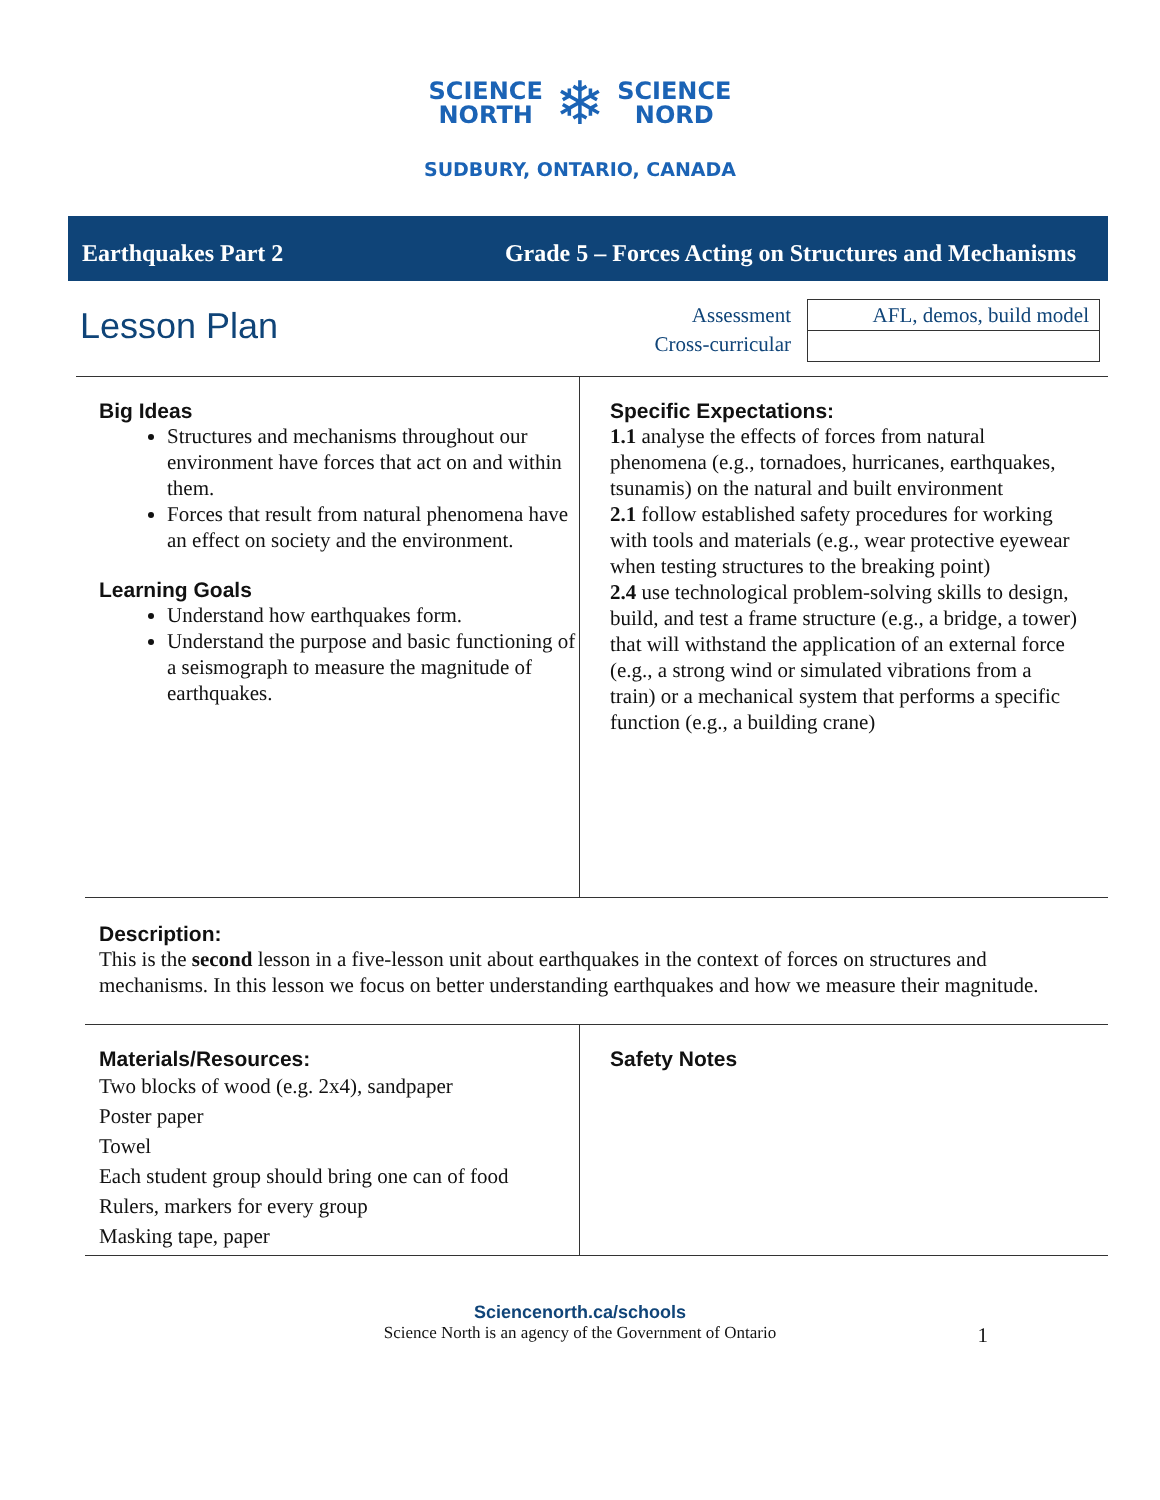SCIENCE
NORTH
❄
SCIENCE
NORD
SUDBURY, ONTARIO, CANADA
Earthquakes Part 2 Grade 5 – Forces Acting on Structures and Mechanisms
Lesson Plan
Assessment
Cross-curricular
| AFL, demos, build model |
Big Ideas
Structures and mechanisms throughout our environment have forces that act on and within them.
Forces that result from natural phenomena have an effect on society and the environment.
Learning Goals
Understand how earthquakes form.
Understand the purpose and basic functioning of a seismograph to measure the magnitude of earthquakes.
Specific Expectations:
1.1 analyse the effects of forces from natural phenomena (e.g., tornadoes, hurricanes, earthquakes, tsunamis) on the natural and built environment
2.1 follow established safety procedures for working with tools and materials (e.g., wear protective eyewear when testing structures to the breaking point)
2.4 use technological problem-solving skills to design, build, and test a frame structure (e.g., a bridge, a tower) that will withstand the application of an external force (e.g., a strong wind or simulated vibrations from a train) or a mechanical system that performs a specific function (e.g., a building crane)
Description:
This is the second lesson in a five-lesson unit about earthquakes in the context of forces on structures and mechanisms. In this lesson we focus on better understanding earthquakes and how we measure their magnitude.
Materials/Resources:
Two blocks of wood (e.g. 2x4), sandpaper
Poster paper
Towel
Each student group should bring one can of food
Rulers, markers for every group
Masking tape, paper
Safety Notes
Sciencenorth.ca/schools
Science North is an agency of the Government of Ontario 1